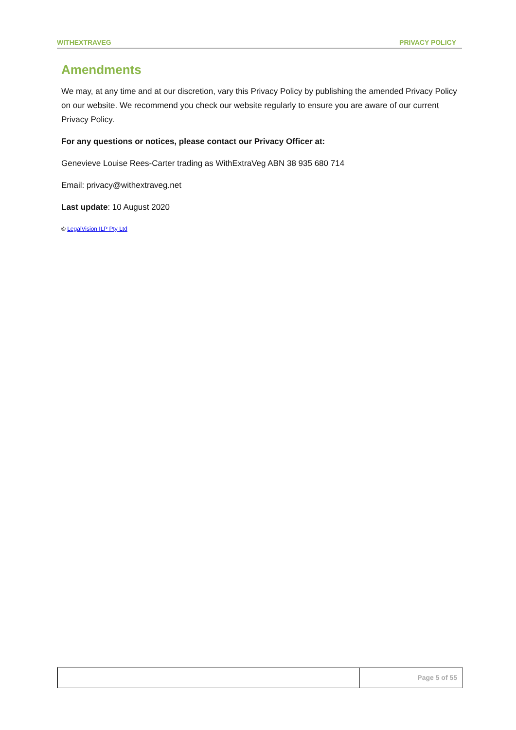WITHEXTRAVEG PRIVACY POLICY
Amendments
We may, at any time and at our discretion, vary this Privacy Policy by publishing the amended Privacy Policy on our website. We recommend you check our website regularly to ensure you are aware of our current Privacy Policy.
For any questions or notices, please contact our Privacy Officer at:
Genevieve Louise Rees-Carter trading as WithExtraVeg ABN 38 935 680 714
Email: privacy@withextraveg.net
Last update: 10 August 2020
© LegalVision ILP Pty Ltd
Page 5 of 55